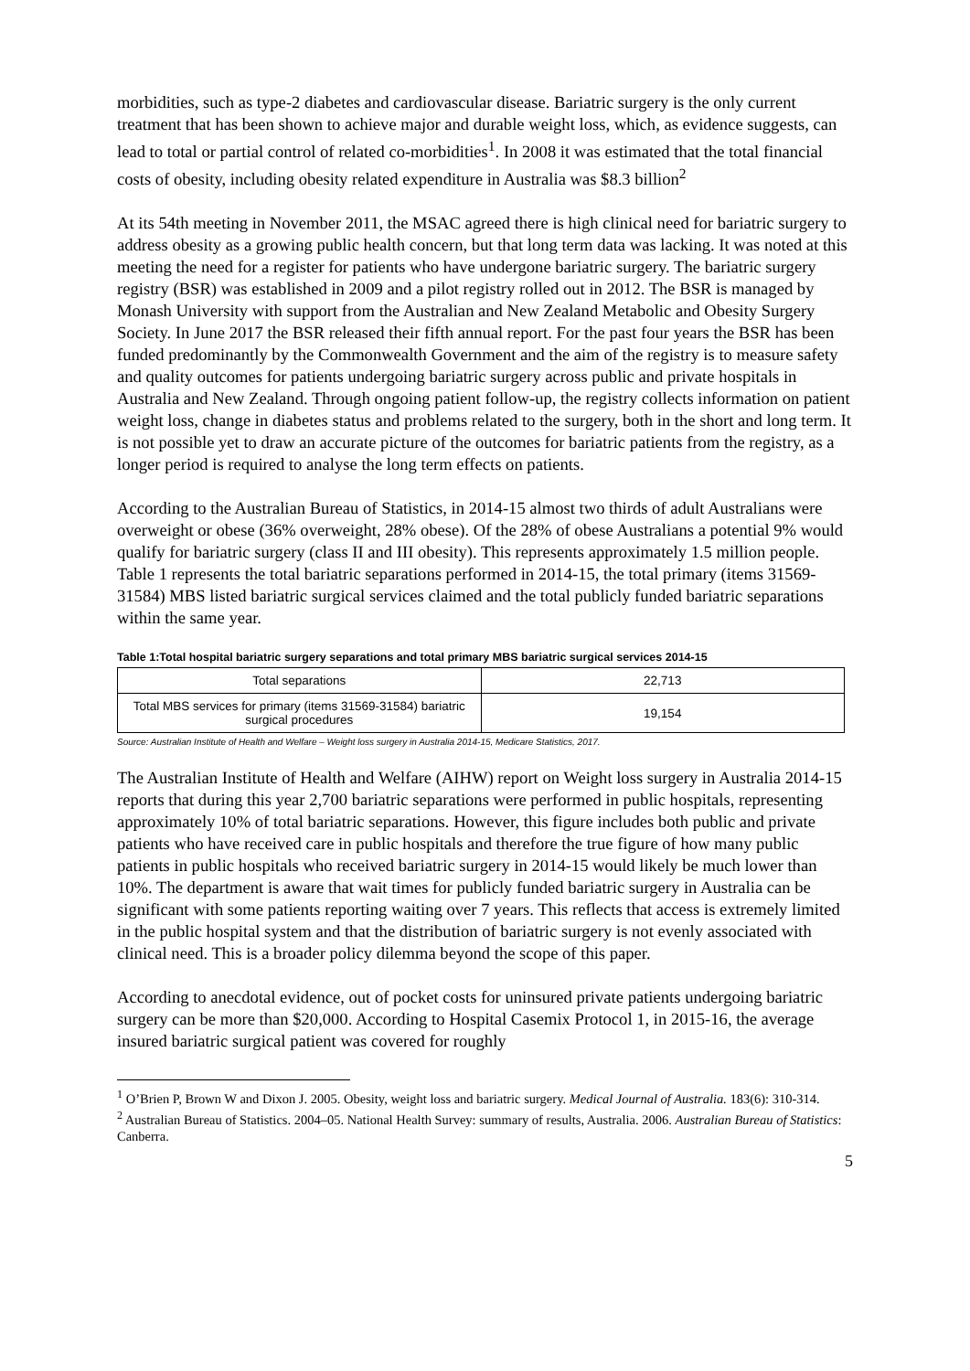morbidities, such as type-2 diabetes and cardiovascular disease. Bariatric surgery is the only current treatment that has been shown to achieve major and durable weight loss, which, as evidence suggests, can lead to total or partial control of related co-morbidities<sup>1</sup>. In 2008 it was estimated that the total financial costs of obesity, including obesity related expenditure in Australia was $8.3 billion<sup>2</sup>
At its 54th meeting in November 2011, the MSAC agreed there is high clinical need for bariatric surgery to address obesity as a growing public health concern, but that long term data was lacking. It was noted at this meeting the need for a register for patients who have undergone bariatric surgery. The bariatric surgery registry (BSR) was established in 2009 and a pilot registry rolled out in 2012. The BSR is managed by Monash University with support from the Australian and New Zealand Metabolic and Obesity Surgery Society. In June 2017 the BSR released their fifth annual report. For the past four years the BSR has been funded predominantly by the Commonwealth Government and the aim of the registry is to measure safety and quality outcomes for patients undergoing bariatric surgery across public and private hospitals in Australia and New Zealand. Through ongoing patient follow-up, the registry collects information on patient weight loss, change in diabetes status and problems related to the surgery, both in the short and long term. It is not possible yet to draw an accurate picture of the outcomes for bariatric patients from the registry, as a longer period is required to analyse the long term effects on patients.
According to the Australian Bureau of Statistics, in 2014-15 almost two thirds of adult Australians were overweight or obese (36% overweight, 28% obese). Of the 28% of obese Australians a potential 9% would qualify for bariatric surgery (class II and III obesity). This represents approximately 1.5 million people. Table 1 represents the total bariatric separations performed in 2014-15, the total primary (items 31569-31584) MBS listed bariatric surgical services claimed and the total publicly funded bariatric separations within the same year.
Table 1:Total hospital bariatric surgery separations and total primary MBS bariatric surgical services 2014-15
| Total separations | 22,713 |
| Total MBS services for primary (items 31569-31584) bariatric surgical procedures | 19,154 |
Source: Australian Institute of Health and Welfare – Weight loss surgery in Australia 2014-15, Medicare Statistics, 2017.
The Australian Institute of Health and Welfare (AIHW) report on Weight loss surgery in Australia 2014-15 reports that during this year 2,700 bariatric separations were performed in public hospitals, representing approximately 10% of total bariatric separations. However, this figure includes both public and private patients who have received care in public hospitals and therefore the true figure of how many public patients in public hospitals who received bariatric surgery in 2014-15 would likely be much lower than 10%. The department is aware that wait times for publicly funded bariatric surgery in Australia can be significant with some patients reporting waiting over 7 years. This reflects that access is extremely limited in the public hospital system and that the distribution of bariatric surgery is not evenly associated with clinical need. This is a broader policy dilemma beyond the scope of this paper.
According to anecdotal evidence, out of pocket costs for uninsured private patients undergoing bariatric surgery can be more than $20,000. According to Hospital Casemix Protocol 1, in 2015-16, the average insured bariatric surgical patient was covered for roughly
<sup>1</sup> O’Brien P, Brown W and Dixon J. 2005. Obesity, weight loss and bariatric surgery. Medical Journal of Australia. 183(6): 310-314.
<sup>2</sup> Australian Bureau of Statistics. 2004–05. National Health Survey: summary of results, Australia. 2006. Australian Bureau of Statistics: Canberra.
5